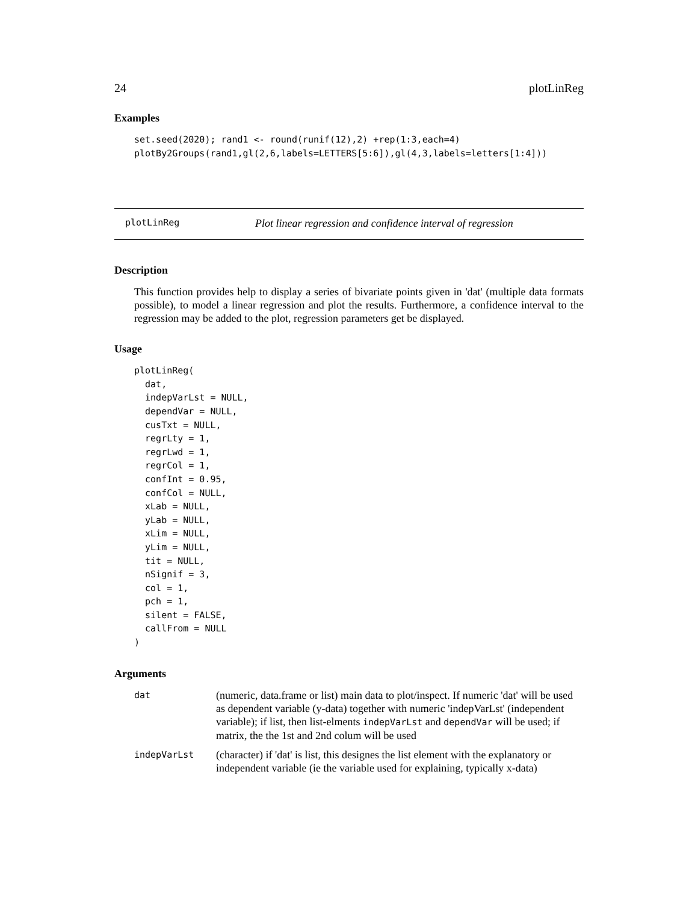24 plotLinReg
Examples
set.seed(2020); rand1 <- round(runif(12),2) +rep(1:3,each=4)
plotBy2Groups(rand1,gl(2,6,labels=LETTERS[5:6]),gl(4,3,labels=letters[1:4]))
plotLinReg Plot linear regression and confidence interval of regression
Description
This function provides help to display a series of bivariate points given in 'dat' (multiple data formats possible), to model a linear regression and plot the results. Furthermore, a confidence interval to the regression may be added to the plot, regression parameters get be displayed.
Usage
plotLinReg(
  dat,
  indepVarLst = NULL,
  dependVar = NULL,
  cusTxt = NULL,
  regrLty = 1,
  regrLwd = 1,
  regrCol = 1,
  confInt = 0.95,
  confCol = NULL,
  xLab = NULL,
  yLab = NULL,
  xLim = NULL,
  yLim = NULL,
  tit = NULL,
  nSignif = 3,
  col = 1,
  pch = 1,
  silent = FALSE,
  callFrom = NULL
)
Arguments
| dat | (numeric, data.frame or list) main data to plot/inspect. If numeric 'dat' will be used as dependent variable (y-data) together with numeric 'indepVarLst' (independent variable); if list, then list-elments indepVarLst and dependVar will be used; if matrix, the the 1st and 2nd colum will be used |
| indepVarLst | (character) if 'dat' is list, this designes the list element with the explanatory or independent variable (ie the variable used for explaining, typically x-data) |